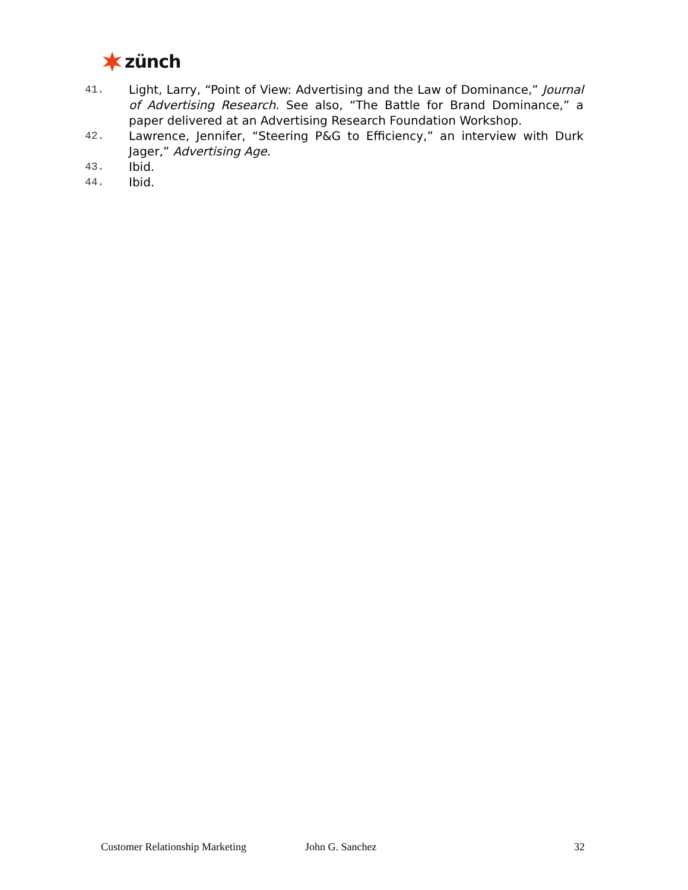zünch
41. Light, Larry, “Point of View: Advertising and the Law of Dominance,” Journal of Advertising Research. See also, “The Battle for Brand Dominance,” a paper delivered at an Advertising Research Foundation Workshop.
42. Lawrence, Jennifer, “Steering P&G to Efficiency,” an interview with Durk Jager,” Advertising Age.
43. Ibid.
44. Ibid.
Customer Relationship Marketing John G. Sanchez 32